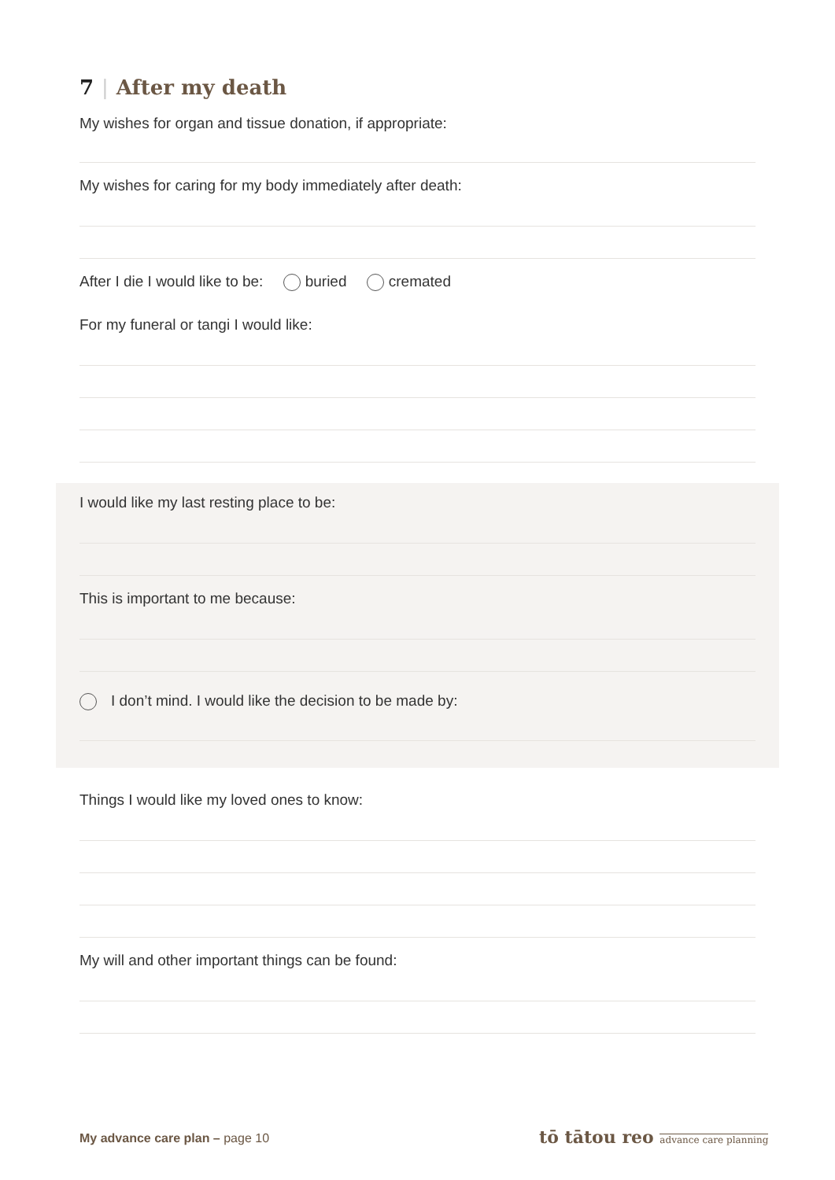7 | After my death
My wishes for organ and tissue donation, if appropriate:
My wishes for caring for my body immediately after death:
After I die I would like to be: buried cremated
For my funeral or tangi I would like:
I would like my last resting place to be:
This is important to me because:
I don’t mind. I would like the decision to be made by:
Things I would like my loved ones to know:
My will and other important things can be found:
My advance care plan – page 10
tō tātou reo advance care planning